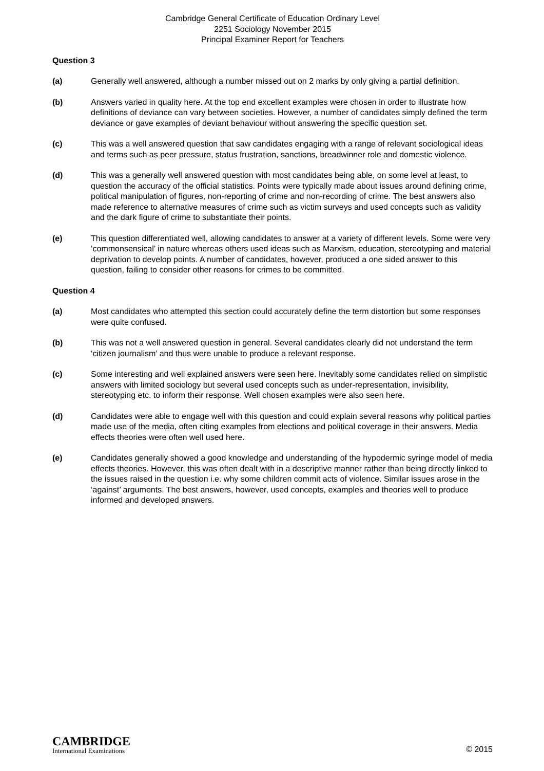Cambridge General Certificate of Education Ordinary Level
2251 Sociology November 2015
Principal Examiner Report for Teachers
Question 3
(a) Generally well answered, although a number missed out on 2 marks by only giving a partial definition.
(b) Answers varied in quality here. At the top end excellent examples were chosen in order to illustrate how definitions of deviance can vary between societies. However, a number of candidates simply defined the term deviance or gave examples of deviant behaviour without answering the specific question set.
(c) This was a well answered question that saw candidates engaging with a range of relevant sociological ideas and terms such as peer pressure, status frustration, sanctions, breadwinner role and domestic violence.
(d) This was a generally well answered question with most candidates being able, on some level at least, to question the accuracy of the official statistics. Points were typically made about issues around defining crime, political manipulation of figures, non-reporting of crime and non-recording of crime. The best answers also made reference to alternative measures of crime such as victim surveys and used concepts such as validity and the dark figure of crime to substantiate their points.
(e) This question differentiated well, allowing candidates to answer at a variety of different levels. Some were very ‘commonsensical’ in nature whereas others used ideas such as Marxism, education, stereotyping and material deprivation to develop points. A number of candidates, however, produced a one sided answer to this question, failing to consider other reasons for crimes to be committed.
Question 4
(a) Most candidates who attempted this section could accurately define the term distortion but some responses were quite confused.
(b) This was not a well answered question in general. Several candidates clearly did not understand the term ‘citizen journalism’ and thus were unable to produce a relevant response.
(c) Some interesting and well explained answers were seen here. Inevitably some candidates relied on simplistic answers with limited sociology but several used concepts such as under-representation, invisibility, stereotyping etc. to inform their response. Well chosen examples were also seen here.
(d) Candidates were able to engage well with this question and could explain several reasons why political parties made use of the media, often citing examples from elections and political coverage in their answers. Media effects theories were often well used here.
(e) Candidates generally showed a good knowledge and understanding of the hypodermic syringe model of media effects theories. However, this was often dealt with in a descriptive manner rather than being directly linked to the issues raised in the question i.e. why some children commit acts of violence. Similar issues arose in the ‘against’ arguments. The best answers, however, used concepts, examples and theories well to produce informed and developed answers.
CAMBRIDGE
International Examinations
© 2015